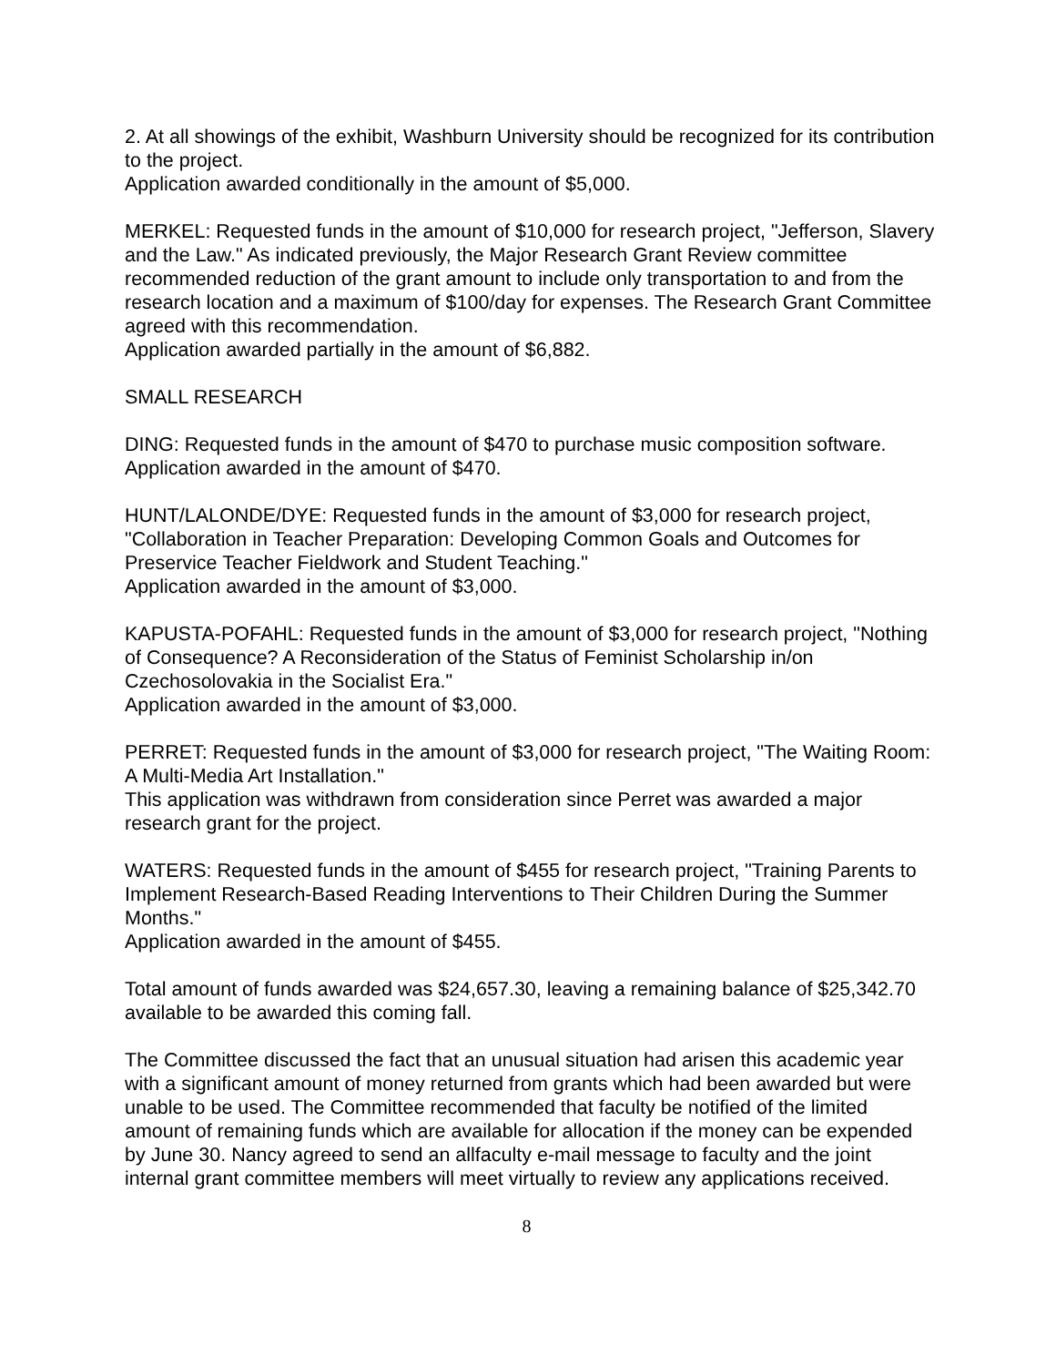2. At all showings of the exhibit, Washburn University should be recognized for its contribution to the project.
Application awarded conditionally in the amount of $5,000.
MERKEL: Requested funds in the amount of $10,000 for research project, "Jefferson, Slavery and the Law." As indicated previously, the Major Research Grant Review committee recommended reduction of the grant amount to include only transportation to and from the research location and a maximum of $100/day for expenses. The Research Grant Committee agreed with this recommendation.
Application awarded partially in the amount of $6,882.
SMALL RESEARCH
DING: Requested funds in the amount of $470 to purchase music composition software.
Application awarded in the amount of $470.
HUNT/LALONDE/DYE: Requested funds in the amount of $3,000 for research project, "Collaboration in Teacher Preparation: Developing Common Goals and Outcomes for Preservice Teacher Fieldwork and Student Teaching."
Application awarded in the amount of $3,000.
KAPUSTA-POFAHL: Requested funds in the amount of $3,000 for research project, "Nothing of Consequence? A Reconsideration of the Status of Feminist Scholarship in/on Czechosolovakia in the Socialist Era."
Application awarded in the amount of $3,000.
PERRET: Requested funds in the amount of $3,000 for research project, "The Waiting Room: A Multi-Media Art Installation."
This application was withdrawn from consideration since Perret was awarded a major research grant for the project.
WATERS: Requested funds in the amount of $455 for research project, "Training Parents to Implement Research-Based Reading Interventions to Their Children During the Summer Months."
Application awarded in the amount of $455.
Total amount of funds awarded was $24,657.30, leaving a remaining balance of $25,342.70 available to be awarded this coming fall.
The Committee discussed the fact that an unusual situation had arisen this academic year with a significant amount of money returned from grants which had been awarded but were unable to be used. The Committee recommended that faculty be notified of the limited amount of remaining funds which are available for allocation if the money can be expended by June 30. Nancy agreed to send an allfaculty e-mail message to faculty and the joint internal grant committee members will meet virtually to review any applications received.
8